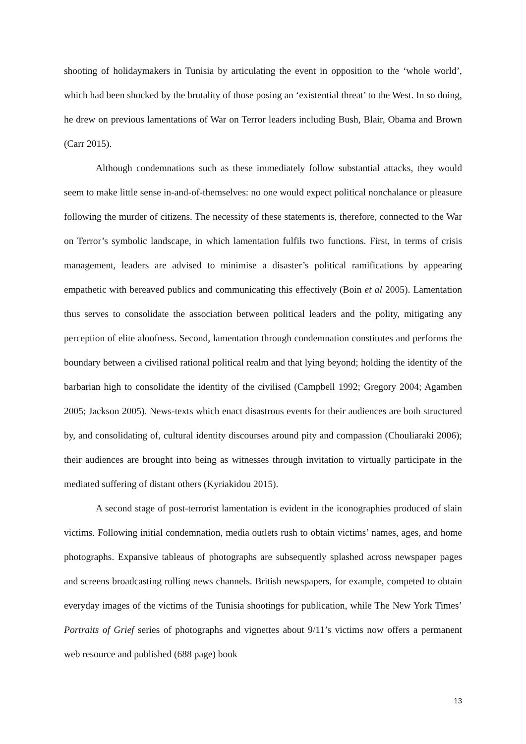shooting of holidaymakers in Tunisia by articulating the event in opposition to the ‘whole world’, which had been shocked by the brutality of those posing an ‘existential threat’ to the West. In so doing, he drew on previous lamentations of War on Terror leaders including Bush, Blair, Obama and Brown (Carr 2015).
Although condemnations such as these immediately follow substantial attacks, they would seem to make little sense in-and-of-themselves: no one would expect political nonchalance or pleasure following the murder of citizens. The necessity of these statements is, therefore, connected to the War on Terror’s symbolic landscape, in which lamentation fulfils two functions. First, in terms of crisis management, leaders are advised to minimise a disaster’s political ramifications by appearing empathetic with bereaved publics and communicating this effectively (Boin et al 2005). Lamentation thus serves to consolidate the association between political leaders and the polity, mitigating any perception of elite aloofness. Second, lamentation through condemnation constitutes and performs the boundary between a civilised rational political realm and that lying beyond; holding the identity of the barbarian high to consolidate the identity of the civilised (Campbell 1992; Gregory 2004; Agamben 2005; Jackson 2005). News-texts which enact disastrous events for their audiences are both structured by, and consolidating of, cultural identity discourses around pity and compassion (Chouliaraki 2006); their audiences are brought into being as witnesses through invitation to virtually participate in the mediated suffering of distant others (Kyriakidou 2015).
A second stage of post-terrorist lamentation is evident in the iconographies produced of slain victims. Following initial condemnation, media outlets rush to obtain victims’ names, ages, and home photographs. Expansive tableaus of photographs are subsequently splashed across newspaper pages and screens broadcasting rolling news channels. British newspapers, for example, competed to obtain everyday images of the victims of the Tunisia shootings for publication, while The New York Times’ Portraits of Grief series of photographs and vignettes about 9/11’s victims now offers a permanent web resource and published (688 page) book
13